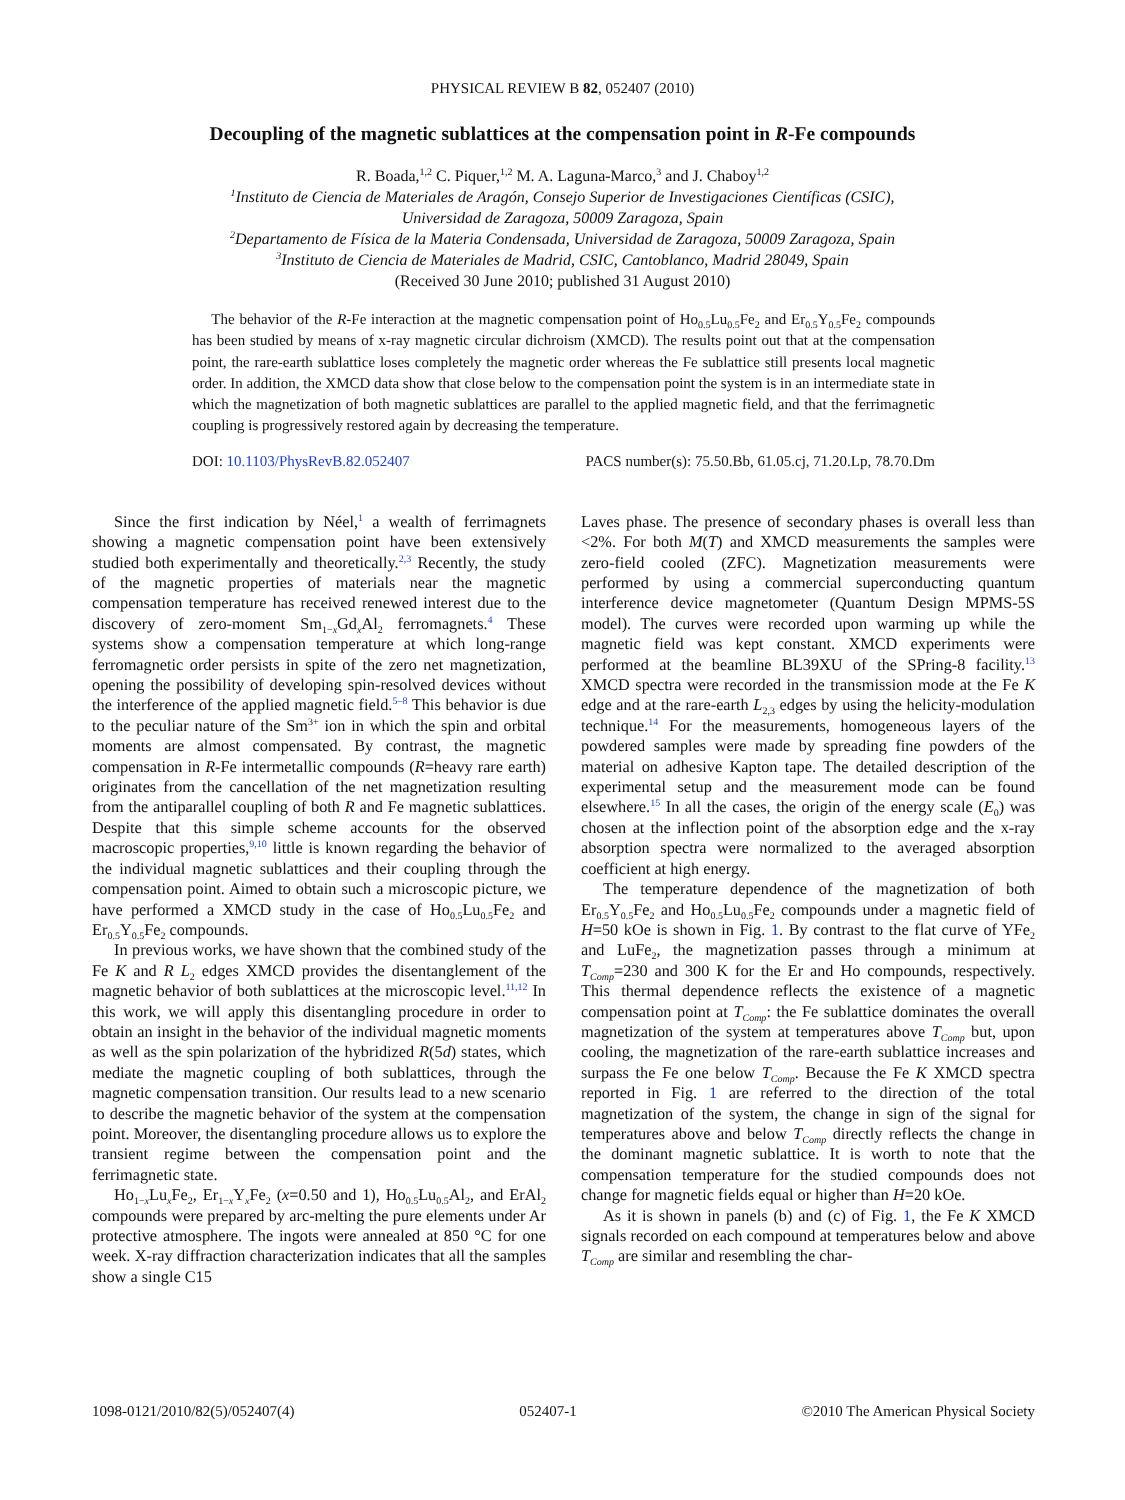PHYSICAL REVIEW B 82, 052407 (2010)
Decoupling of the magnetic sublattices at the compensation point in R-Fe compounds
R. Boada,<sup>1,2</sup> C. Piquer,<sup>1,2</sup> M. A. Laguna-Marco,<sup>3</sup> and J. Chaboy<sup>1,2</sup>
<sup>1</sup> Instituto de Ciencia de Materiales de Aragón, Consejo Superior de Investigaciones Científicas (CSIC),
Universidad de Zaragoza, 50009 Zaragoza, Spain
<sup>2</sup> Departamento de Física de la Materia Condensada, Universidad de Zaragoza, 50009 Zaragoza, Spain
<sup>3</sup> Instituto de Ciencia de Materiales de Madrid, CSIC, Cantoblanco, Madrid 28049, Spain
(Received 30 June 2010; published 31 August 2010)
The behavior of the R-Fe interaction at the magnetic compensation point of Ho<sub>0.5</sub>Lu<sub>0.5</sub>Fe<sub>2</sub> and Er<sub>0.5</sub>Y<sub>0.5</sub>Fe<sub>2</sub> compounds has been studied by means of x-ray magnetic circular dichroism (XMCD). The results point out that at the compensation point, the rare-earth sublattice loses completely the magnetic order whereas the Fe sublattice still presents local magnetic order. In addition, the XMCD data show that close below to the compensation point the system is in an intermediate state in which the magnetization of both magnetic sublattices are parallel to the applied magnetic field, and that the ferrimagnetic coupling is progressively restored again by decreasing the temperature.
DOI: 10.1103/PhysRevB.82.052407 PACS number(s): 75.50.Bb, 61.05.cj, 71.20.Lp, 78.70.Dm
Since the first indication by Néel,<sup>1</sup> a wealth of ferrimagnets showing a magnetic compensation point have been extensively studied both experimentally and theoretically.<sup>2,3</sup> Recently, the study of the magnetic properties of materials near the magnetic compensation temperature has received renewed interest due to the discovery of zero-moment Sm<sub>1−x</sub>Gd<sub>x</sub>Al<sub>2</sub> ferromagnets.<sup>4</sup> These systems show a compensation temperature at which long-range ferromagnetic order persists in spite of the zero net magnetization, opening the possibility of developing spin-resolved devices without the interference of the applied magnetic field.<sup>5–8</sup> This behavior is due to the peculiar nature of the Sm<sup>3+</sup> ion in which the spin and orbital moments are almost compensated. By contrast, the magnetic compensation in R-Fe intermetallic compounds (R=heavy rare earth) originates from the cancellation of the net magnetization resulting from the antiparallel coupling of both R and Fe magnetic sublattices. Despite that this simple scheme accounts for the observed macroscopic properties,<sup>9,10</sup> little is known regarding the behavior of the individual magnetic sublattices and their coupling through the compensation point. Aimed to obtain such a microscopic picture, we have performed a XMCD study in the case of Ho<sub>0.5</sub>Lu<sub>0.5</sub>Fe<sub>2</sub> and Er<sub>0.5</sub>Y<sub>0.5</sub>Fe<sub>2</sub> compounds.
In previous works, we have shown that the combined study of the Fe K and R L<sub>2</sub> edges XMCD provides the disentanglement of the magnetic behavior of both sublattices at the microscopic level.<sup>11,12</sup> In this work, we will apply this disentangling procedure in order to obtain an insight in the behavior of the individual magnetic moments as well as the spin polarization of the hybridized R(5d) states, which mediate the magnetic coupling of both sublattices, through the magnetic compensation transition. Our results lead to a new scenario to describe the magnetic behavior of the system at the compensation point. Moreover, the disentangling procedure allows us to explore the transient regime between the compensation point and the ferrimagnetic state.
Ho<sub>1−x</sub>Lu<sub>x</sub>Fe<sub>2</sub>, Er<sub>1−x</sub>Y<sub>x</sub>Fe<sub>2</sub> (x=0.50 and 1), Ho<sub>0.5</sub>Lu<sub>0.5</sub>Al<sub>2</sub>, and ErAl<sub>2</sub> compounds were prepared by arc-melting the pure elements under Ar protective atmosphere. The ingots were annealed at 850 °C for one week. X-ray diffraction characterization indicates that all the samples show a single C15
Laves phase. The presence of secondary phases is overall less than <2%. For both M(T) and XMCD measurements the samples were zero-field cooled (ZFC). Magnetization measurements were performed by using a commercial superconducting quantum interference device magnetometer (Quantum Design MPMS-5S model). The curves were recorded upon warming up while the magnetic field was kept constant. XMCD experiments were performed at the beamline BL39XU of the SPring-8 facility.<sup>13</sup> XMCD spectra were recorded in the transmission mode at the Fe K edge and at the rare-earth L<sub>2,3</sub> edges by using the helicity-modulation technique.<sup>14</sup> For the measurements, homogeneous layers of the powdered samples were made by spreading fine powders of the material on adhesive Kapton tape. The detailed description of the experimental setup and the measurement mode can be found elsewhere.<sup>15</sup> In all the cases, the origin of the energy scale (E<sub>0</sub>) was chosen at the inflection point of the absorption edge and the x-ray absorption spectra were normalized to the averaged absorption coefficient at high energy.
The temperature dependence of the magnetization of both Er<sub>0.5</sub>Y<sub>0.5</sub>Fe<sub>2</sub> and Ho<sub>0.5</sub>Lu<sub>0.5</sub>Fe<sub>2</sub> compounds under a magnetic field of H=50 kOe is shown in Fig. 1. By contrast to the flat curve of YFe<sub>2</sub> and LuFe<sub>2</sub>, the magnetization passes through a minimum at T<sub>Comp</sub>=230 and 300 K for the Er and Ho compounds, respectively. This thermal dependence reflects the existence of a magnetic compensation point at T<sub>Comp</sub>: the Fe sublattice dominates the overall magnetization of the system at temperatures above T<sub>Comp</sub> but, upon cooling, the magnetization of the rare-earth sublattice increases and surpass the Fe one below T<sub>Comp</sub>. Because the Fe K XMCD spectra reported in Fig. 1 are referred to the direction of the total magnetization of the system, the change in sign of the signal for temperatures above and below T<sub>Comp</sub> directly reflects the change in the dominant magnetic sublattice. It is worth to note that the compensation temperature for the studied compounds does not change for magnetic fields equal or higher than H=20 kOe.
As it is shown in panels (b) and (c) of Fig. 1, the Fe K XMCD signals recorded on each compound at temperatures below and above T<sub>Comp</sub> are similar and resembling the char-
1098-0121/2010/82(5)/052407(4) 052407-1 ©2010 The American Physical Society